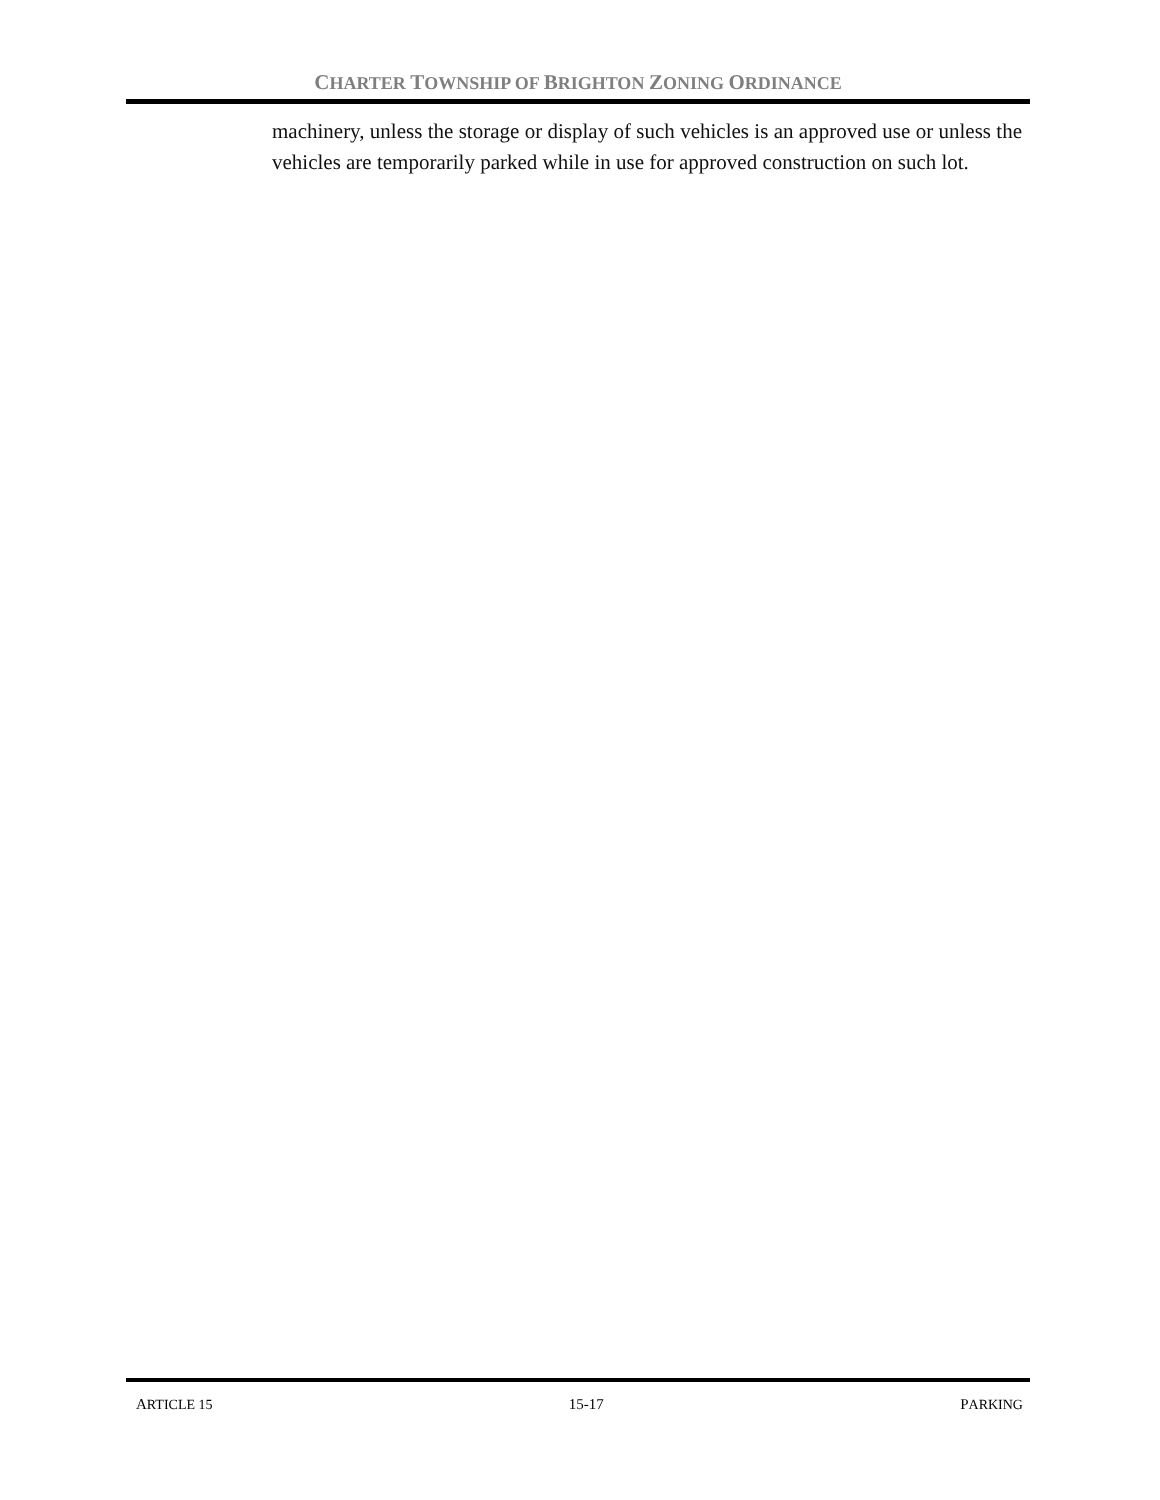CHARTER TOWNSHIP OF BRIGHTON ZONING ORDINANCE
machinery, unless the storage or display of such vehicles is an approved use or unless the vehicles are temporarily parked while in use for approved construction on such lot.
ARTICLE 15 15-17 PARKING